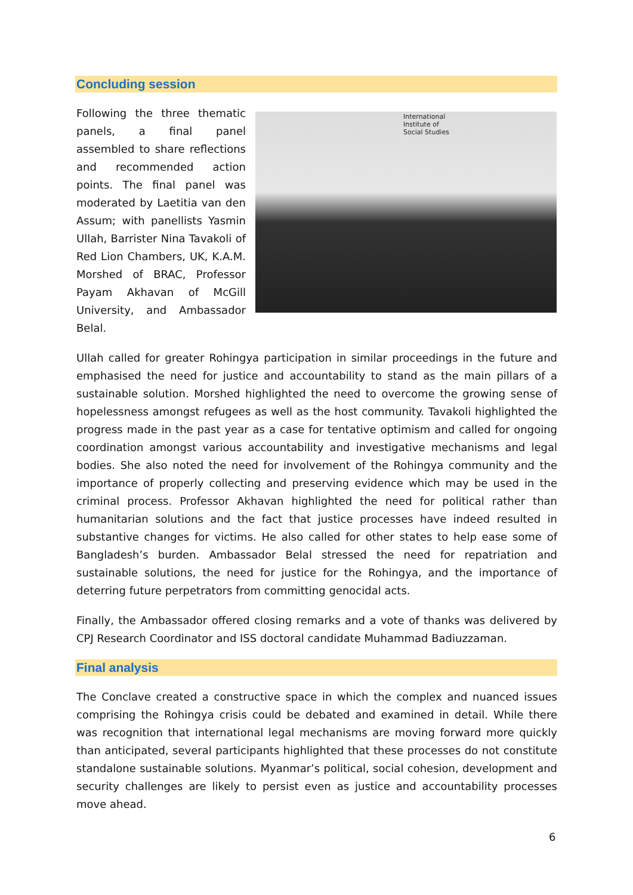Concluding session
Following the three thematic panels, a final panel assembled to share reflections and recommended action points. The final panel was moderated by Laetitia van den Assum; with panellists Yasmin Ullah, Barrister Nina Tavakoli of Red Lion Chambers, UK, K.A.M. Morshed of BRAC, Professor Payam Akhavan of McGill University, and Ambassador Belal.
International
Institute of
Social Studies
Ullah called for greater Rohingya participation in similar proceedings in the future and emphasised the need for justice and accountability to stand as the main pillars of a sustainable solution. Morshed highlighted the need to overcome the growing sense of hopelessness amongst refugees as well as the host community. Tavakoli highlighted the progress made in the past year as a case for tentative optimism and called for ongoing coordination amongst various accountability and investigative mechanisms and legal bodies. She also noted the need for involvement of the Rohingya community and the importance of properly collecting and preserving evidence which may be used in the criminal process. Professor Akhavan highlighted the need for political rather than humanitarian solutions and the fact that justice processes have indeed resulted in substantive changes for victims. He also called for other states to help ease some of Bangladesh’s burden. Ambassador Belal stressed the need for repatriation and sustainable solutions, the need for justice for the Rohingya, and the importance of deterring future perpetrators from committing genocidal acts.
Finally, the Ambassador offered closing remarks and a vote of thanks was delivered by CPJ Research Coordinator and ISS doctoral candidate Muhammad Badiuzzaman.
Final analysis
The Conclave created a constructive space in which the complex and nuanced issues comprising the Rohingya crisis could be debated and examined in detail. While there was recognition that international legal mechanisms are moving forward more quickly than anticipated, several participants highlighted that these processes do not constitute standalone sustainable solutions. Myanmar’s political, social cohesion, development and security challenges are likely to persist even as justice and accountability processes move ahead.
6